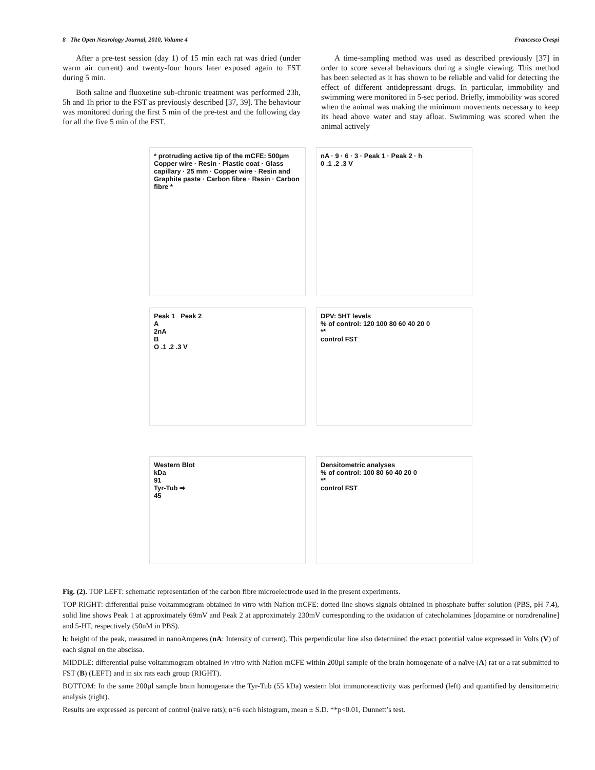8 The Open Neurology Journal, 2010, Volume 4 Francesco Crespi
After a pre-test session (day 1) of 15 min each rat was dried (under warm air current) and twenty-four hours later exposed again to FST during 5 min.
Both saline and fluoxetine sub-chronic treatment was performed 23h, 5h and 1h prior to the FST as previously described [37, 39]. The behaviour was monitored during the first 5 min of the pre-test and the following day for all the five 5 min of the FST.
A time-sampling method was used as described previously [37] in order to score several behaviours during a single viewing. This method has been selected as it has shown to be reliable and valid for detecting the effect of different antidepressant drugs. In particular, immobility and swimming were monitored in 5-sec period. Briefly, immobility was scored when the animal was making the minimum movements necessary to keep its head above water and stay afloat. Swimming was scored when the animal actively
* protruding active tip of the mCFE: 500µm
Copper wire · Resin · Plastic coat · Glass capillary · 25 mm · Copper wire · Resin and Graphite paste · Carbon fibre · Resin · Carbon fibre *
nA · 9 · 6 · 3 · Peak 1 · Peak 2 · h
0 .1 .2 .3 V
Peak 1 Peak 2
A
2nA
B
O .1 .2 .3 V
DPV: 5HT levels
% of control: 120 100 80 60 40 20 0
**
control FST
Western Blot
kDa
91
Tyr-Tub ➡
45
Densitometric analyses
% of control: 100 80 60 40 20 0
**
control FST
Fig. (2). TOP LEFT: schematic representation of the carbon fibre microelectrode used in the present experiments.
TOP RIGHT: differential pulse voltammogram obtained in vitro with Nafion mCFE: dotted line shows signals obtained in phosphate buffer solution (PBS, pH 7.4), solid line shows Peak 1 at approximately 69mV and Peak 2 at approximately 230mV corresponding to the oxidation of catecholamines [dopamine or noradrenaline] and 5-HT, respectively (50nM in PBS).
h: height of the peak, measured in nanoAmperes (nA: Intensity of current). This perpendicular line also determined the exact potential value expressed in Volts (V) of each signal on the abscissa.
MIDDLE: differential pulse voltammogram obtained in vitro with Nafion mCFE within 200µl sample of the brain homogenate of a naïve (A) rat or a rat submitted to FST (B) (LEFT) and in six rats each group (RIGHT).
BOTTOM: In the same 200µl sample brain homogenate the Tyr-Tub (55 kDa) western blot immunoreactivity was performed (left) and quantified by densitometric analysis (right).
Results are expressed as percent of control (naive rats); n=6 each histogram, mean ± S.D. **p<0.01, Dunnett’s test.